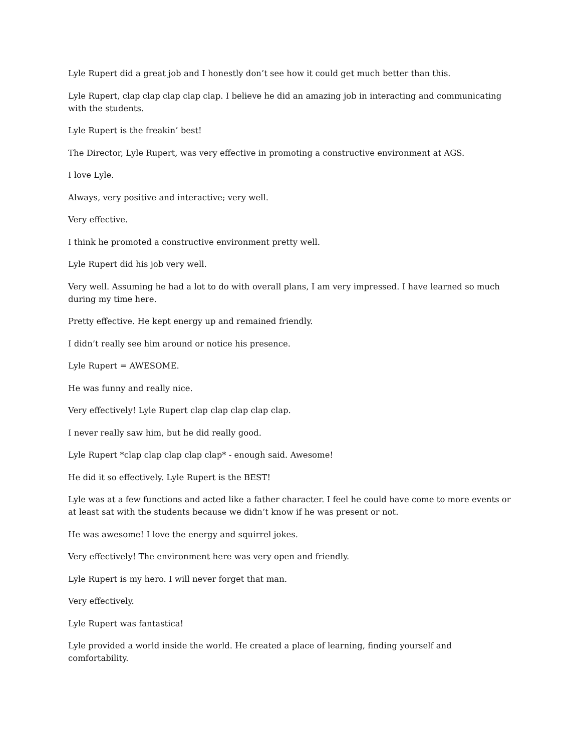Lyle Rupert did a great job and I honestly don’t see how it could get much better than this.
Lyle Rupert, clap clap clap clap clap. I believe he did an amazing job in interacting and communicating with the students.
Lyle Rupert is the freakin’ best!
The Director, Lyle Rupert, was very effective in promoting a constructive environment at AGS.
I love Lyle.
Always, very positive and interactive; very well.
Very effective.
I think he promoted a constructive environment pretty well.
Lyle Rupert did his job very well.
Very well. Assuming he had a lot to do with overall plans, I am very impressed. I have learned so much during my time here.
Pretty effective. He kept energy up and remained friendly.
I didn’t really see him around or notice his presence.
Lyle Rupert = AWESOME.
He was funny and really nice.
Very effectively! Lyle Rupert clap clap clap clap clap.
I never really saw him, but he did really good.
Lyle Rupert *clap clap clap clap clap* - enough said. Awesome!
He did it so effectively. Lyle Rupert is the BEST!
Lyle was at a few functions and acted like a father character. I feel he could have come to more events or at least sat with the students because we didn’t know if he was present or not.
He was awesome! I love the energy and squirrel jokes.
Very effectively! The environment here was very open and friendly.
Lyle Rupert is my hero. I will never forget that man.
Very effectively.
Lyle Rupert was fantastica!
Lyle provided a world inside the world. He created a place of learning, finding yourself and comfortability.